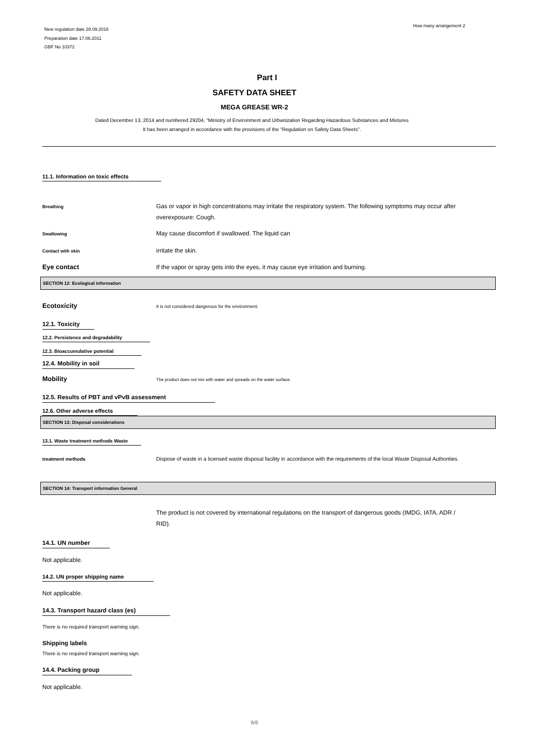New regulation date 28.09.2016
Preparation date 17.06.2011
GBF No 10372
How many arrangement 2
Part I
SAFETY DATA SHEET
MEGA GREASE WR-2
Dated December 13, 2014 and numbered 29204, “Ministry of Environment and Urbanization Regarding Hazardous Substances and Mixtures
It has been arranged in accordance with the provisions of the “Regulation on Safety Data Sheets”.
11.1. Information on toxic effects
Breathing
Gas or vapor in high concentrations may irritate the respiratory system. The following symptoms may occur after overexposure: Cough.
Swallowing
May cause discomfort if swallowed. The liquid can
Contact with skin
irritate the skin.
Eye contact If the vapor or spray gets into the eyes, it may cause eye irritation and burning.
SECTION 12: Ecological information
Ecotoxicity
It is not considered dangerous for the environment.
12.1. Toxicity
12.2. Persistence and degradability
12.3. Bioaccumulative potential
12.4. Mobility in soil
Mobility
The product does not mix with water and spreads on the water surface.
12.5. Results of PBT and vPvB assessment
12.6. Other adverse effects
SECTION 13: Disposal considerations
13.1. Waste treatment methods Waste
treatment methods Dispose of waste in a licensed waste disposal facility in accordance with the requirements of the local Waste Disposal Authorities.
SECTION 14: Transport information General
The product is not covered by international regulations on the transport of dangerous goods (IMDG, IATA, ADR / RID).
14.1. UN number
Not applicable.
14.2. UN proper shipping name
Not applicable.
14.3. Transport hazard class (es)
There is no required transport warning sign.
Shipping labels
There is no required transport warning sign.
14.4. Packing group
Not applicable.
6/8